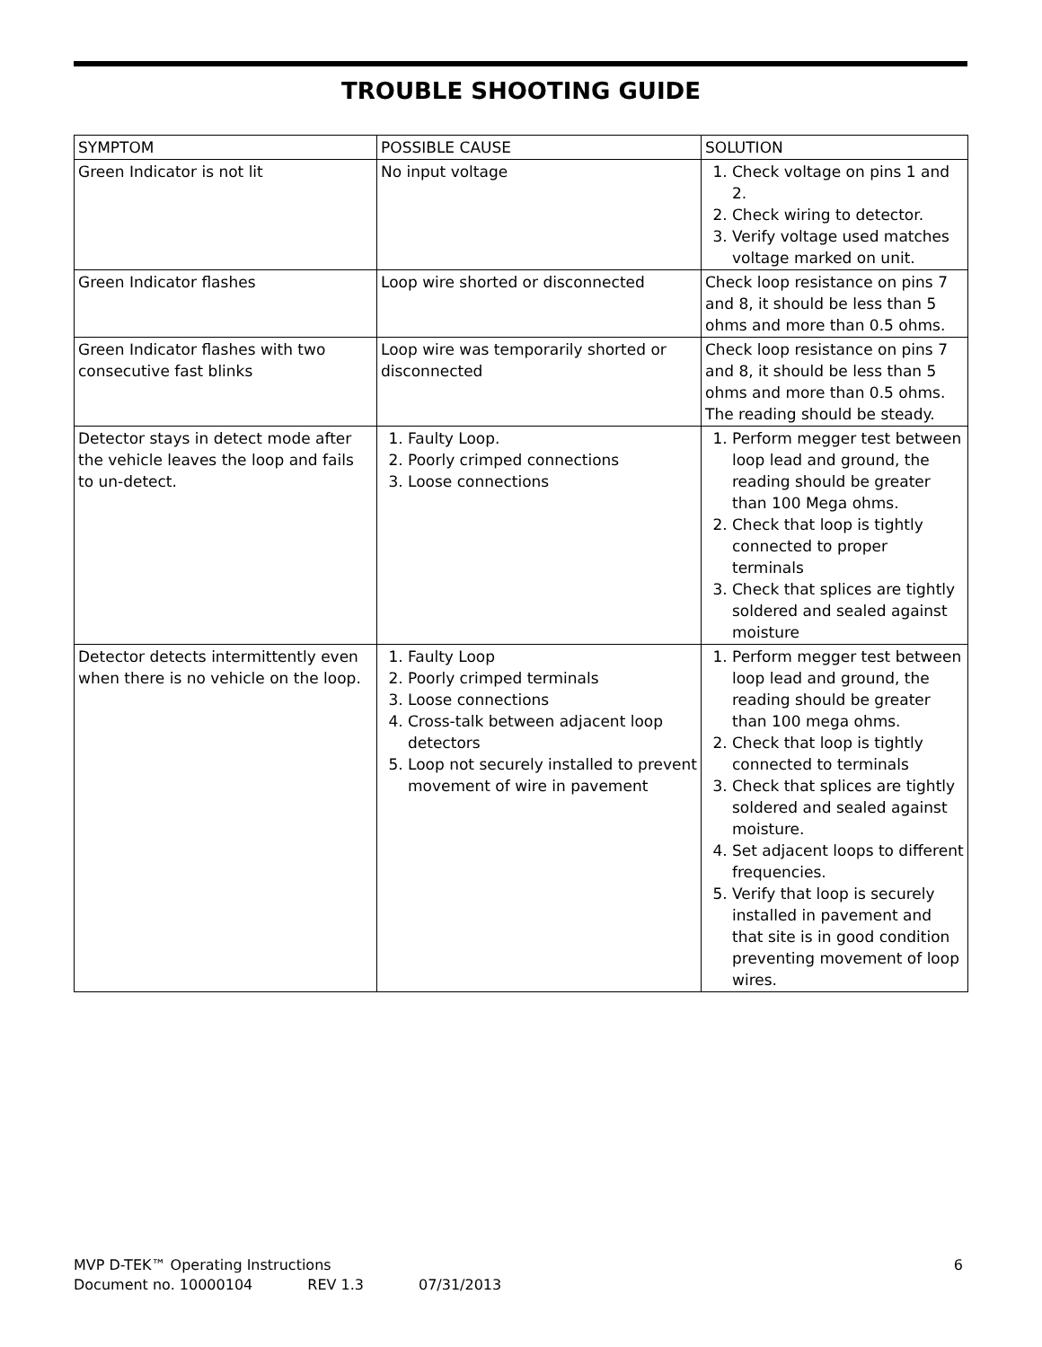TROUBLE SHOOTING GUIDE
| SYMPTOM | POSSIBLE CAUSE | SOLUTION |
| --- | --- | --- |
| Green Indicator is not lit | No input voltage | 1. Check voltage on pins 1 and 2. 2. Check wiring to detector. 3. Verify voltage used matches voltage marked on unit. |
| Green Indicator flashes | Loop wire shorted or disconnected | Check loop resistance on pins 7 and 8, it should be less than 5 ohms and more than 0.5 ohms. |
| Green Indicator flashes with two consecutive fast blinks | Loop wire was temporarily shorted or disconnected | Check loop resistance on pins 7 and 8, it should be less than 5 ohms and more than 0.5 ohms. The reading should be steady. |
| Detector stays in detect mode after the vehicle leaves the loop and fails to un-detect. | 1. Faulty Loop. 2. Poorly crimped connections 3. Loose connections | 1. Perform megger test between loop lead and ground, the reading should be greater than 100 Mega ohms. 2. Check that loop is tightly connected to proper terminals 3. Check that splices are tightly soldered and sealed against moisture |
| Detector detects intermittently even when there is no vehicle on the loop. | 1. Faulty Loop 2. Poorly crimped terminals 3. Loose connections 4. Cross-talk between adjacent loop detectors 5. Loop not securely installed to prevent movement of wire in pavement | 1. Perform megger test between loop lead and ground, the reading should be greater than 100 mega ohms. 2. Check that loop is tightly connected to terminals 3. Check that splices are tightly soldered and sealed against moisture. 4. Set adjacent loops to different frequencies. 5. Verify that loop is securely installed in pavement and that site is in good condition preventing movement of loop wires. |
6 MVP D-TEK™ Operating Instructions
Document no. 10000104 REV 1.3 07/31/2013